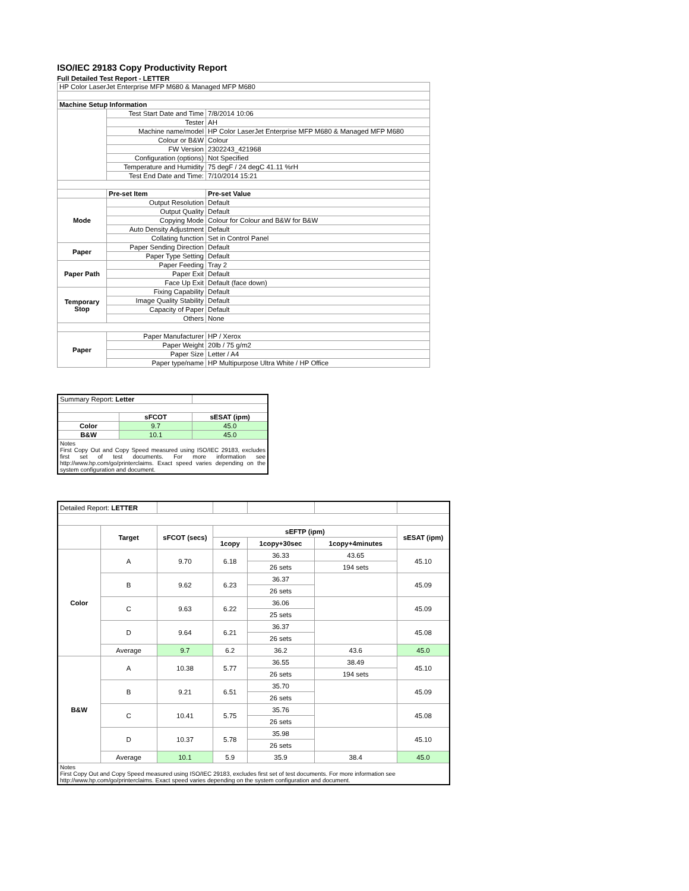ISO/IEC 29183 Copy Productivity Report
Full Detailed Test Report - LETTER
| HP Color LaserJet Enterprise MFP M680 & Managed MFP M680 | | |
| Machine Setup Information | | |
| | Test Start Date and Time | 7/8/2014 10:06 |
| | Tester | AH |
| | Machine name/model | HP Color LaserJet Enterprise MFP M680 & Managed MFP M680 |
| | Colour or B&W | Colour |
| | FW Version | 2302243_421968 |
| | Configuration (options) | Not Specified |
| | Temperature and Humidity | 75 degF / 24 degC 41.11 %rH |
| | Test End Date and Time: | 7/10/2014 15:21 |
| | Pre-set Item | Pre-set Value |
| Mode | Output Resolution | Default |
| | Output Quality | Default |
| | Copying Mode | Colour for Colour and B&W for B&W |
| | Auto Density Adjustment | Default |
| | Collating function | Set in Control Panel |
| Paper | Paper Sending Direction | Default |
| | Paper Type Setting | Default |
| Paper Path | Paper Feeding | Tray 2 |
| | Paper Exit | Default |
| | Face Up Exit | Default (face down) |
| Temporary Stop | Fixing Capability | Default |
| | Image Quality Stability | Default |
| | Capacity of Paper | Default |
| | Others | None |
| Paper | Paper Manufacturer | HP / Xerox |
| | Paper Weight | 20lb / 75 g/m2 |
| | Paper Size | Letter / A4 |
| | Paper type/name | HP Multipurpose Ultra White / HP Office |
| Summary Report: Letter | | |
| | sFCOT | sESAT (ipm) |
| Color | 9.7 | 45.0 |
| B&W | 10.1 | 45.0 |
| Notes First Copy Out and Copy Speed measured using ISO/IEC 29183, excludes first set of test documents. For more information see http://www.hp.com/go/printerclaims. Exact speed varies depending on the system configuration and document. | | |
| Detailed Report: LETTER | | | | | | |
| | Target | sFCOT (secs) | sEFTP (ipm) | | | sESAT (ipm) |
| | | | 1copy | 1copy+30sec | 1copy+4minutes | |
| Color | A | 9.70 | 6.18 | 36.33 | 43.65 | 45.10 |
| | | | | 26 sets | 194 sets | |
| | B | 9.62 | 6.23 | 36.37 | | 45.09 |
| | | | | 26 sets | | |
| | C | 9.63 | 6.22 | 36.06 | | 45.09 |
| | | | | 25 sets | | |
| | D | 9.64 | 6.21 | 36.37 | | 45.08 |
| | | | | 26 sets | | |
| | Average | 9.7 | 6.2 | 36.2 | 43.6 | 45.0 |
| B&W | A | 10.38 | 5.77 | 36.55 | 38.49 | 45.10 |
| | | | | 26 sets | 194 sets | |
| | B | 9.21 | 6.51 | 35.70 | | 45.09 |
| | | | | 26 sets | | |
| | C | 10.41 | 5.75 | 35.76 | | 45.08 |
| | | | | 26 sets | | |
| | D | 10.37 | 5.78 | 35.98 | | 45.10 |
| | | | | 26 sets | | |
| | Average | 10.1 | 5.9 | 35.9 | 38.4 | 45.0 |
| Notes First Copy Out and Copy Speed measured using ISO/IEC 29183, excludes first set of test documents. For more information see http://www.hp.com/go/printerclaims. Exact speed varies depending on the system configuration and document. | | | | | | |